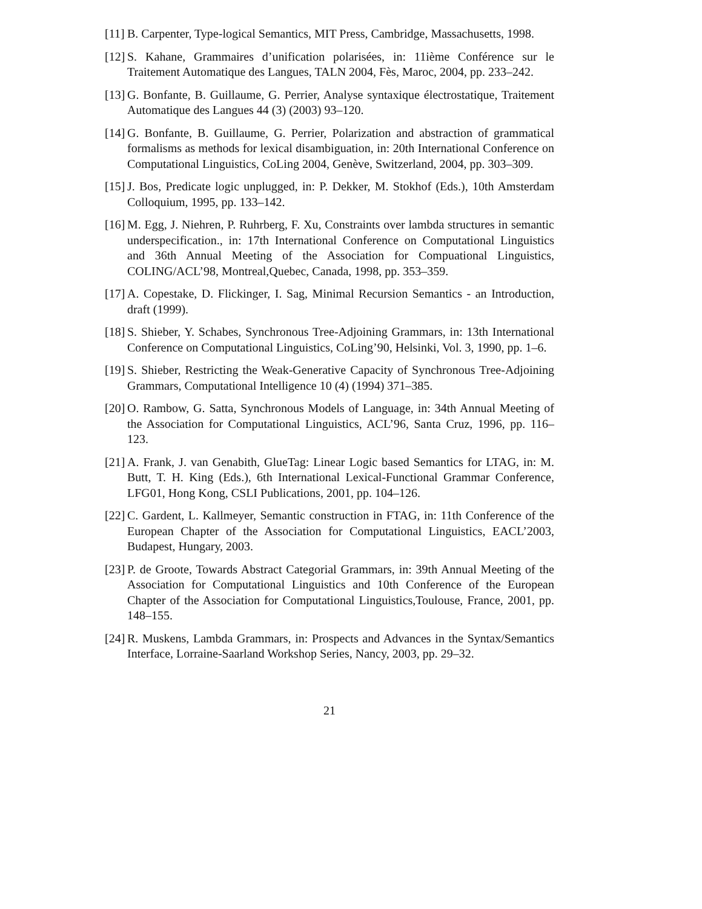[11] B. Carpenter, Type-logical Semantics, MIT Press, Cambridge, Massachusetts, 1998.
[12] S. Kahane, Grammaires d’unification polarisées, in: 11ième Conférence sur le Traitement Automatique des Langues, TALN 2004, Fès, Maroc, 2004, pp. 233–242.
[13] G. Bonfante, B. Guillaume, G. Perrier, Analyse syntaxique électrostatique, Traitement Automatique des Langues 44 (3) (2003) 93–120.
[14] G. Bonfante, B. Guillaume, G. Perrier, Polarization and abstraction of grammatical formalisms as methods for lexical disambiguation, in: 20th International Conference on Computational Linguistics, CoLing 2004, Genève, Switzerland, 2004, pp. 303–309.
[15] J. Bos, Predicate logic unplugged, in: P. Dekker, M. Stokhof (Eds.), 10th Amsterdam Colloquium, 1995, pp. 133–142.
[16] M. Egg, J. Niehren, P. Ruhrberg, F. Xu, Constraints over lambda structures in semantic underspecification., in: 17th International Conference on Computational Linguistics and 36th Annual Meeting of the Association for Compuational Linguistics, COLING/ACL’98, Montreal,Quebec, Canada, 1998, pp. 353–359.
[17] A. Copestake, D. Flickinger, I. Sag, Minimal Recursion Semantics - an Introduction, draft (1999).
[18] S. Shieber, Y. Schabes, Synchronous Tree-Adjoining Grammars, in: 13th International Conference on Computational Linguistics, CoLing’90, Helsinki, Vol. 3, 1990, pp. 1–6.
[19] S. Shieber, Restricting the Weak-Generative Capacity of Synchronous Tree-Adjoining Grammars, Computational Intelligence 10 (4) (1994) 371–385.
[20] O. Rambow, G. Satta, Synchronous Models of Language, in: 34th Annual Meeting of the Association for Computational Linguistics, ACL’96, Santa Cruz, 1996, pp. 116–123.
[21] A. Frank, J. van Genabith, GlueTag: Linear Logic based Semantics for LTAG, in: M. Butt, T. H. King (Eds.), 6th International Lexical-Functional Grammar Conference, LFG01, Hong Kong, CSLI Publications, 2001, pp. 104–126.
[22] C. Gardent, L. Kallmeyer, Semantic construction in FTAG, in: 11th Conference of the European Chapter of the Association for Computational Linguistics, EACL’2003, Budapest, Hungary, 2003.
[23] P. de Groote, Towards Abstract Categorial Grammars, in: 39th Annual Meeting of the Association for Computational Linguistics and 10th Conference of the European Chapter of the Association for Computational Linguistics,Toulouse, France, 2001, pp. 148–155.
[24] R. Muskens, Lambda Grammars, in: Prospects and Advances in the Syntax/Semantics Interface, Lorraine-Saarland Workshop Series, Nancy, 2003, pp. 29–32.
21